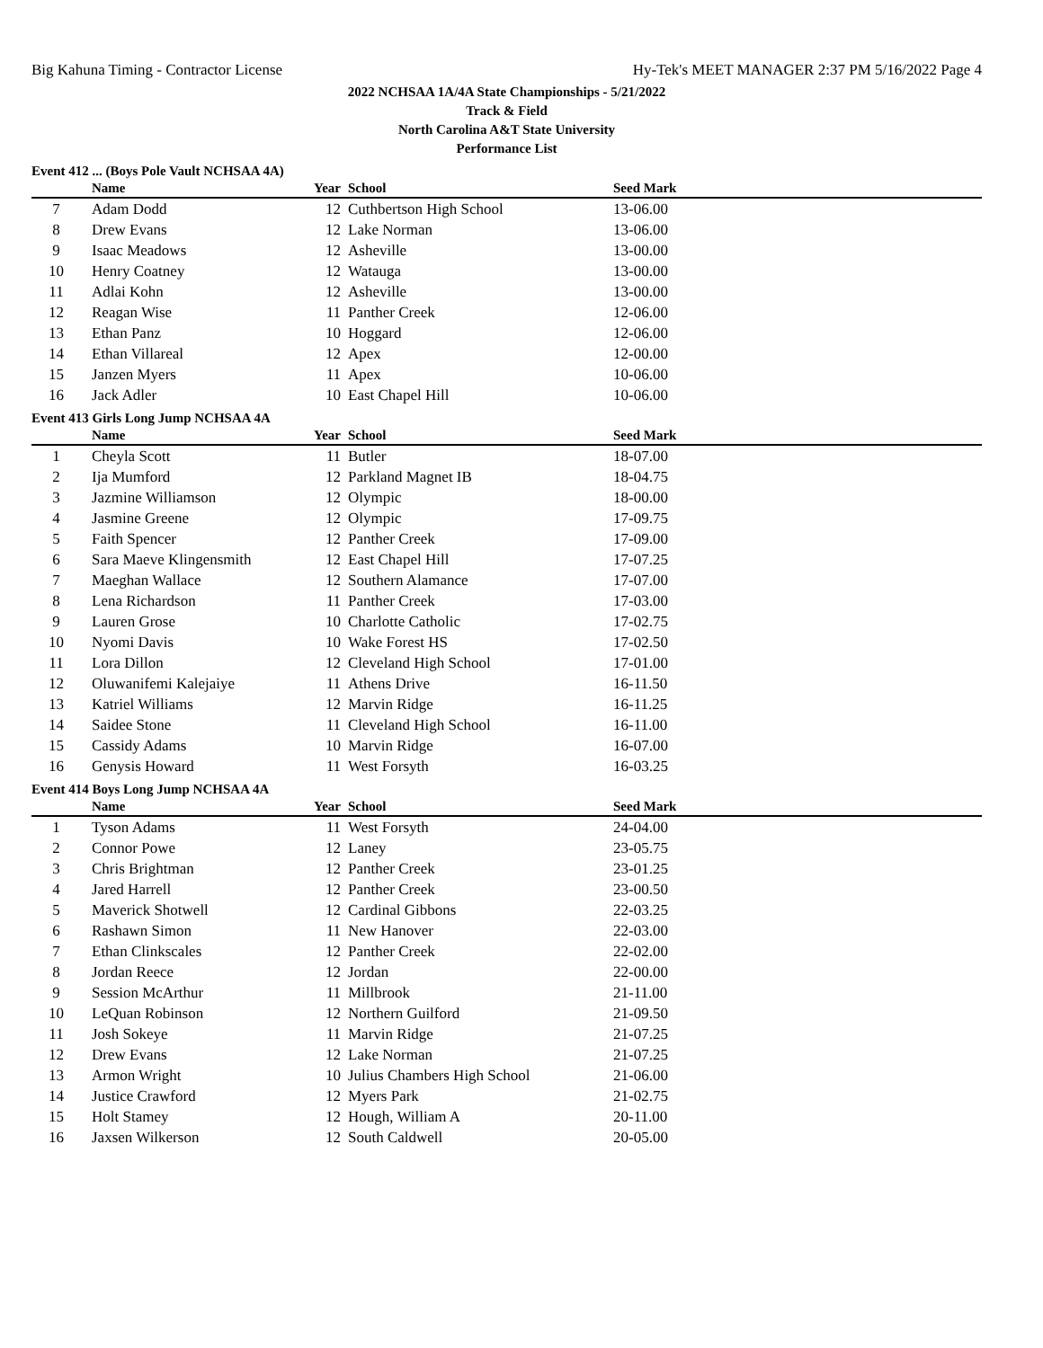Big Kahuna Timing - Contractor License Hy-Tek's MEET MANAGER 2:37 PM 5/16/2022 Page 4
2022 NCHSAA 1A/4A State Championships - 5/21/2022
Track & Field
North Carolina A&T State University
Performance List
Event 412 ... (Boys Pole Vault NCHSAA 4A)
| | Name | Year | School | Seed Mark |
| --- | --- | --- | --- | --- |
| 7 | Adam Dodd | 12 | Cuthbertson High School | 13-06.00 |
| 8 | Drew Evans | 12 | Lake Norman | 13-06.00 |
| 9 | Isaac Meadows | 12 | Asheville | 13-00.00 |
| 10 | Henry Coatney | 12 | Watauga | 13-00.00 |
| 11 | Adlai Kohn | 12 | Asheville | 13-00.00 |
| 12 | Reagan Wise | 11 | Panther Creek | 12-06.00 |
| 13 | Ethan Panz | 10 | Hoggard | 12-06.00 |
| 14 | Ethan Villareal | 12 | Apex | 12-00.00 |
| 15 | Janzen Myers | 11 | Apex | 10-06.00 |
| 16 | Jack Adler | 10 | East Chapel Hill | 10-06.00 |
Event 413 Girls Long Jump NCHSAA 4A
| | Name | Year | School | Seed Mark |
| --- | --- | --- | --- | --- |
| 1 | Cheyla Scott | 11 | Butler | 18-07.00 |
| 2 | Ija Mumford | 12 | Parkland Magnet IB | 18-04.75 |
| 3 | Jazmine Williamson | 12 | Olympic | 18-00.00 |
| 4 | Jasmine Greene | 12 | Olympic | 17-09.75 |
| 5 | Faith Spencer | 12 | Panther Creek | 17-09.00 |
| 6 | Sara Maeve Klingensmith | 12 | East Chapel Hill | 17-07.25 |
| 7 | Maeghan Wallace | 12 | Southern Alamance | 17-07.00 |
| 8 | Lena Richardson | 11 | Panther Creek | 17-03.00 |
| 9 | Lauren Grose | 10 | Charlotte Catholic | 17-02.75 |
| 10 | Nyomi Davis | 10 | Wake Forest HS | 17-02.50 |
| 11 | Lora Dillon | 12 | Cleveland High School | 17-01.00 |
| 12 | Oluwanifemi Kalejaiye | 11 | Athens Drive | 16-11.50 |
| 13 | Katriel Williams | 12 | Marvin Ridge | 16-11.25 |
| 14 | Saidee Stone | 11 | Cleveland High School | 16-11.00 |
| 15 | Cassidy Adams | 10 | Marvin Ridge | 16-07.00 |
| 16 | Genysis Howard | 11 | West Forsyth | 16-03.25 |
Event 414 Boys Long Jump NCHSAA 4A
| | Name | Year | School | Seed Mark |
| --- | --- | --- | --- | --- |
| 1 | Tyson Adams | 11 | West Forsyth | 24-04.00 |
| 2 | Connor Powe | 12 | Laney | 23-05.75 |
| 3 | Chris Brightman | 12 | Panther Creek | 23-01.25 |
| 4 | Jared Harrell | 12 | Panther Creek | 23-00.50 |
| 5 | Maverick Shotwell | 12 | Cardinal Gibbons | 22-03.25 |
| 6 | Rashawn Simon | 11 | New Hanover | 22-03.00 |
| 7 | Ethan Clinkscales | 12 | Panther Creek | 22-02.00 |
| 8 | Jordan Reece | 12 | Jordan | 22-00.00 |
| 9 | Session McArthur | 11 | Millbrook | 21-11.00 |
| 10 | LeQuan Robinson | 12 | Northern Guilford | 21-09.50 |
| 11 | Josh Sokeye | 11 | Marvin Ridge | 21-07.25 |
| 12 | Drew Evans | 12 | Lake Norman | 21-07.25 |
| 13 | Armon Wright | 10 | Julius Chambers High School | 21-06.00 |
| 14 | Justice Crawford | 12 | Myers Park | 21-02.75 |
| 15 | Holt Stamey | 12 | Hough, William A | 20-11.00 |
| 16 | Jaxsen Wilkerson | 12 | South Caldwell | 20-05.00 |